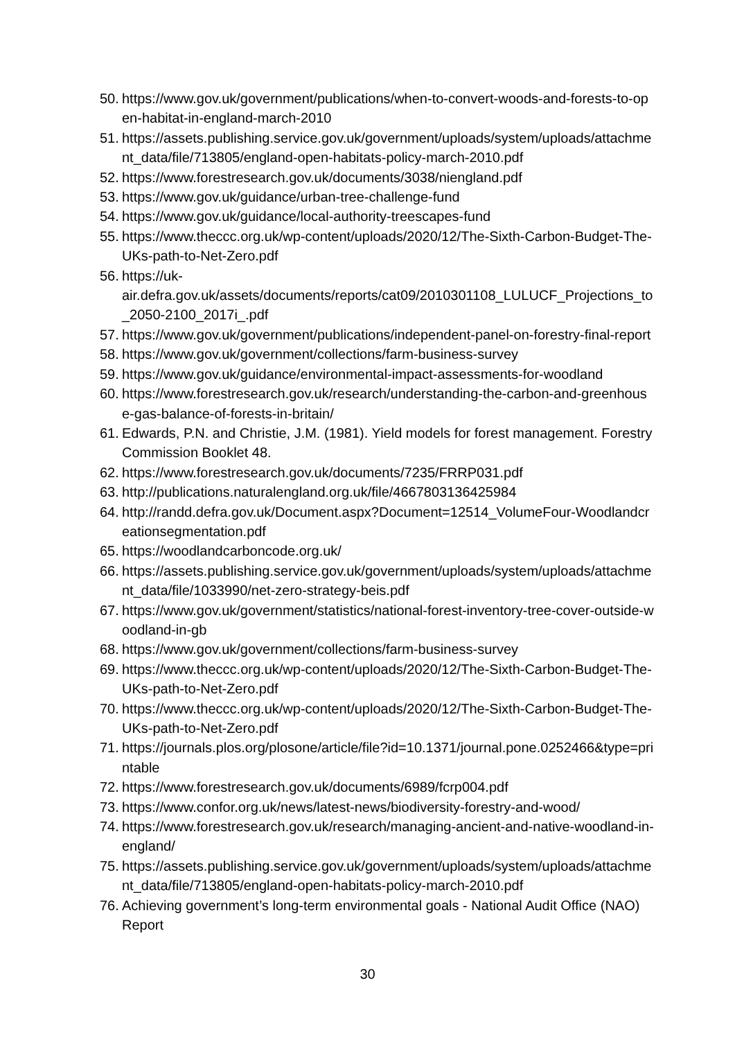50. https://www.gov.uk/government/publications/when-to-convert-woods-and-forests-to-open-habitat-in-england-march-2010
51. https://assets.publishing.service.gov.uk/government/uploads/system/uploads/attachment_data/file/713805/england-open-habitats-policy-march-2010.pdf
52. https://www.forestresearch.gov.uk/documents/3038/niengland.pdf
53. https://www.gov.uk/guidance/urban-tree-challenge-fund
54. https://www.gov.uk/guidance/local-authority-treescapes-fund
55. https://www.theccc.org.uk/wp-content/uploads/2020/12/The-Sixth-Carbon-Budget-The-UKs-path-to-Net-Zero.pdf
56. https://uk-
air.defra.gov.uk/assets/documents/reports/cat09/2010301108_LULUCF_Projections_to_2050-2100_2017i_.pdf
57. https://www.gov.uk/government/publications/independent-panel-on-forestry-final-report
58. https://www.gov.uk/government/collections/farm-business-survey
59. https://www.gov.uk/guidance/environmental-impact-assessments-for-woodland
60. https://www.forestresearch.gov.uk/research/understanding-the-carbon-and-greenhouse-gas-balance-of-forests-in-britain/
61. Edwards, P.N. and Christie, J.M. (1981). Yield models for forest management. Forestry Commission Booklet 48.
62. https://www.forestresearch.gov.uk/documents/7235/FRRP031.pdf
63. http://publications.naturalengland.org.uk/file/4667803136425984
64. http://randd.defra.gov.uk/Document.aspx?Document=12514_VolumeFour-Woodlandcreationsegmentation.pdf
65. https://woodlandcarboncode.org.uk/
66. https://assets.publishing.service.gov.uk/government/uploads/system/uploads/attachment_data/file/1033990/net-zero-strategy-beis.pdf
67. https://www.gov.uk/government/statistics/national-forest-inventory-tree-cover-outside-woodland-in-gb
68. https://www.gov.uk/government/collections/farm-business-survey
69. https://www.theccc.org.uk/wp-content/uploads/2020/12/The-Sixth-Carbon-Budget-The-UKs-path-to-Net-Zero.pdf
70. https://www.theccc.org.uk/wp-content/uploads/2020/12/The-Sixth-Carbon-Budget-The-UKs-path-to-Net-Zero.pdf
71. https://journals.plos.org/plosone/article/file?id=10.1371/journal.pone.0252466&type=printable
72. https://www.forestresearch.gov.uk/documents/6989/fcrp004.pdf
73. https://www.confor.org.uk/news/latest-news/biodiversity-forestry-and-wood/
74. https://www.forestresearch.gov.uk/research/managing-ancient-and-native-woodland-in-england/
75. https://assets.publishing.service.gov.uk/government/uploads/system/uploads/attachment_data/file/713805/england-open-habitats-policy-march-2010.pdf
76. Achieving government’s long-term environmental goals - National Audit Office (NAO) Report
30